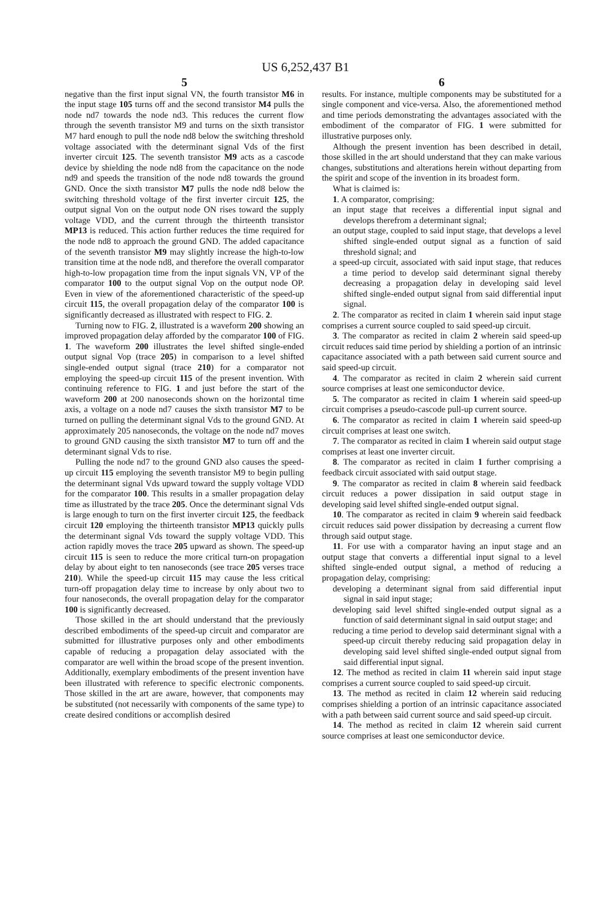US 6,252,437 B1
5
negative than the first input signal VN, the fourth transistor M6 in the input stage 105 turns off and the second transistor M4 pulls the node nd7 towards the node nd3. This reduces the current flow through the seventh transistor M9 and turns on the sixth transistor M7 hard enough to pull the node nd8 below the switching threshold voltage associated with the determinant signal Vds of the first inverter circuit 125. The seventh transistor M9 acts as a cascode device by shielding the node nd8 from the capacitance on the node nd9 and speeds the transition of the node nd8 towards the ground GND. Once the sixth transistor M7 pulls the node nd8 below the switching threshold voltage of the first inverter circuit 125, the output signal Von on the output node ON rises toward the supply voltage VDD, and the current through the thirteenth transistor MP13 is reduced. This action further reduces the time required for the node nd8 to approach the ground GND. The added capacitance of the seventh transistor M9 may slightly increase the high-to-low transition time at the node nd8, and therefore the overall comparator high-to-low propagation time from the input signals VN, VP of the comparator 100 to the output signal Vop on the output node OP. Even in view of the aforementioned characteristic of the speed-up circuit 115, the overall propagation delay of the comparator 100 is significantly decreased as illustrated with respect to FIG. 2.
Turning now to FIG. 2, illustrated is a waveform 200 showing an improved propagation delay afforded by the comparator 100 of FIG. 1. The waveform 200 illustrates the level shifted single-ended output signal Vop (trace 205) in comparison to a level shifted single-ended output signal (trace 210) for a comparator not employing the speed-up circuit 115 of the present invention. With continuing reference to FIG. 1 and just before the start of the waveform 200 at 200 nanoseconds shown on the horizontal time axis, a voltage on a node nd7 causes the sixth transistor M7 to be turned on pulling the determinant signal Vds to the ground GND. At approximately 205 nanoseconds, the voltage on the node nd7 moves to ground GND causing the sixth transistor M7 to turn off and the determinant signal Vds to rise.
Pulling the node nd7 to the ground GND also causes the speed-up circuit 115 employing the seventh transistor M9 to begin pulling the determinant signal Vds upward toward the supply voltage VDD for the comparator 100. This results in a smaller propagation delay time as illustrated by the trace 205. Once the determinant signal Vds is large enough to turn on the first inverter circuit 125, the feedback circuit 120 employing the thirteenth transistor MP13 quickly pulls the determinant signal Vds toward the supply voltage VDD. This action rapidly moves the trace 205 upward as shown. The speed-up circuit 115 is seen to reduce the more critical turn-on propagation delay by about eight to ten nanoseconds (see trace 205 verses trace 210). While the speed-up circuit 115 may cause the less critical turn-off propagation delay time to increase by only about two to four nanoseconds, the overall propagation delay for the comparator 100 is significantly decreased.
Those skilled in the art should understand that the previously described embodiments of the speed-up circuit and comparator are submitted for illustrative purposes only and other embodiments capable of reducing a propagation delay associated with the comparator are well within the broad scope of the present invention. Additionally, exemplary embodiments of the present invention have been illustrated with reference to specific electronic components. Those skilled in the art are aware, however, that components may be substituted (not necessarily with components of the same type) to create desired conditions or accomplish desired
6
results. For instance, multiple components may be substituted for a single component and vice-versa. Also, the aforementioned method and time periods demonstrating the advantages associated with the embodiment of the comparator of FIG. 1 were submitted for illustrative purposes only.
Although the present invention has been described in detail, those skilled in the art should understand that they can make various changes, substitutions and alterations herein without departing from the spirit and scope of the invention in its broadest form.
What is claimed is:
1. A comparator, comprising:
an input stage that receives a differential input signal and develops therefrom a determinant signal;
an output stage, coupled to said input stage, that develops a level shifted single-ended output signal as a function of said threshold signal; and
a speed-up circuit, associated with said input stage, that reduces a time period to develop said determinant signal thereby decreasing a propagation delay in developing said level shifted single-ended output signal from said differential input signal.
2. The comparator as recited in claim 1 wherein said input stage comprises a current source coupled to said speed-up circuit.
3. The comparator as recited in claim 2 wherein said speed-up circuit reduces said time period by shielding a portion of an intrinsic capacitance associated with a path between said current source and said speed-up circuit.
4. The comparator as recited in claim 2 wherein said current source comprises at least one semiconductor device.
5. The comparator as recited in claim 1 wherein said speed-up circuit comprises a pseudo-cascode pull-up current source.
6. The comparator as recited in claim 1 wherein said speed-up circuit comprises at least one switch.
7. The comparator as recited in claim 1 wherein said output stage comprises at least one inverter circuit.
8. The comparator as recited in claim 1 further comprising a feedback circuit associated with said output stage.
9. The comparator as recited in claim 8 wherein said feedback circuit reduces a power dissipation in said output stage in developing said level shifted single-ended output signal.
10. The comparator as recited in claim 9 wherein said feedback circuit reduces said power dissipation by decreasing a current flow through said output stage.
11. For use with a comparator having an input stage and an output stage that converts a differential input signal to a level shifted single-ended output signal, a method of reducing a propagation delay, comprising:
developing a determinant signal from said differential input signal in said input stage;
developing said level shifted single-ended output signal as a function of said determinant signal in said output stage; and
reducing a time period to develop said determinant signal with a speed-up circuit thereby reducing said propagation delay in developing said level shifted single-ended output signal from said differential input signal.
12. The method as recited in claim 11 wherein said input stage comprises a current source coupled to said speed-up circuit.
13. The method as recited in claim 12 wherein said reducing comprises shielding a portion of an intrinsic capacitance associated with a path between said current source and said speed-up circuit.
14. The method as recited in claim 12 wherein said current source comprises at least one semiconductor device.